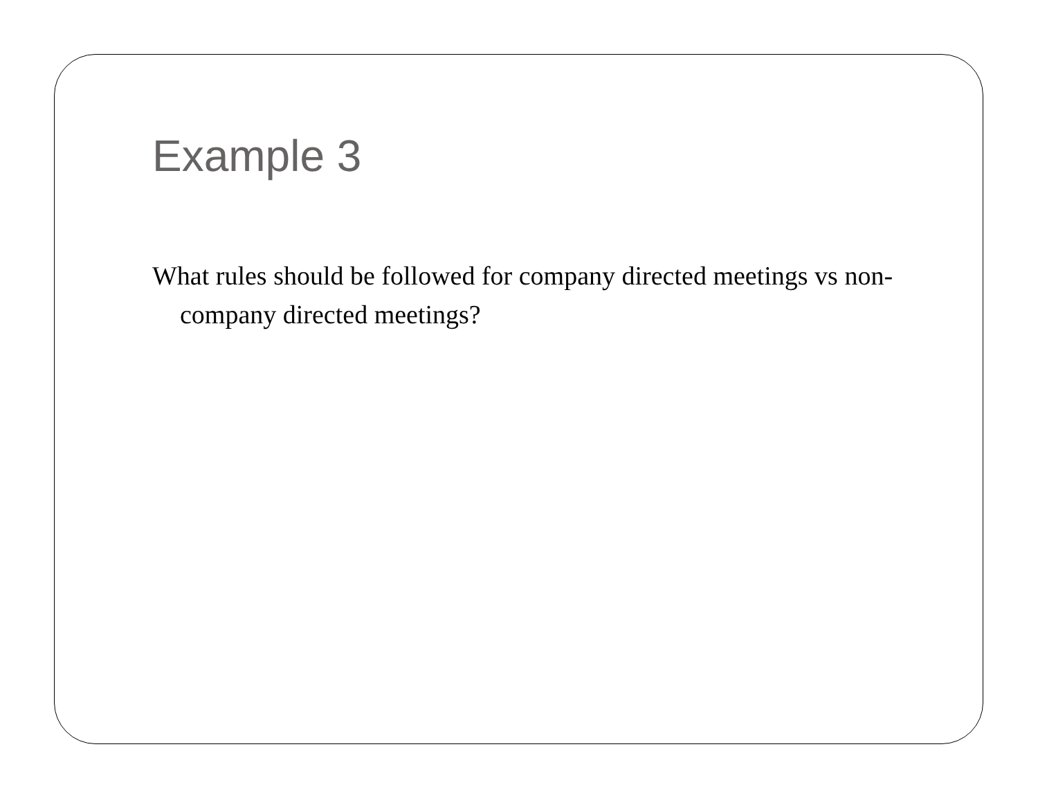Example 3
What rules should be followed for company directed meetings vs non-company directed meetings?